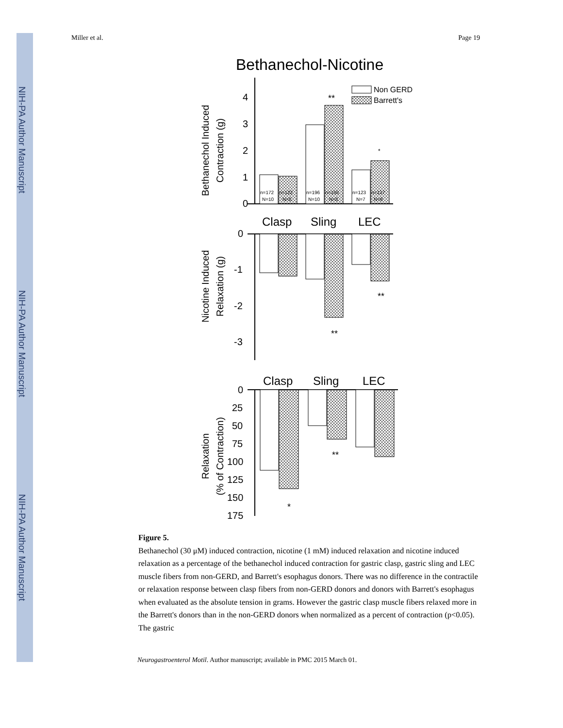NIH-PA Author Manuscript
NIH-PA Author Manuscript
NIH-PA Author Manuscript
Miller et al. Page 19
Bethanechol-Nicotine
Bethanechol Induced
Contraction (g)
4
3
2
1
0
**
*
Non GERD
Barrett's
n=172
n=122
n=196
n=158
n=123
n=137
N=10
N=8
N=10
N=8
N=7
N=8
Clasp
Sling
LEC
Nicotine Induced
Relaxation (g)
0
-1
-2
-3
**
**
Clasp
Sling
LEC
Relaxation
(% of Contraction)
0
25
50
75
100
125
150
175
**
*
Figure 5.
Bethanechol (30 μM) induced contraction, nicotine (1 mM) induced relaxation and nicotine induced relaxation as a percentage of the bethanechol induced contraction for gastric clasp, gastric sling and LEC muscle fibers from non-GERD, and Barrett's esophagus donors. There was no difference in the contractile or relaxation response between clasp fibers from non-GERD donors and donors with Barrett's esophagus when evaluated as the absolute tension in grams. However the gastric clasp muscle fibers relaxed more in the Barrett's donors than in the non-GERD donors when normalized as a percent of contraction (p<0.05). The gastric
Neurogastroenterol Motil. Author manuscript; available in PMC 2015 March 01.